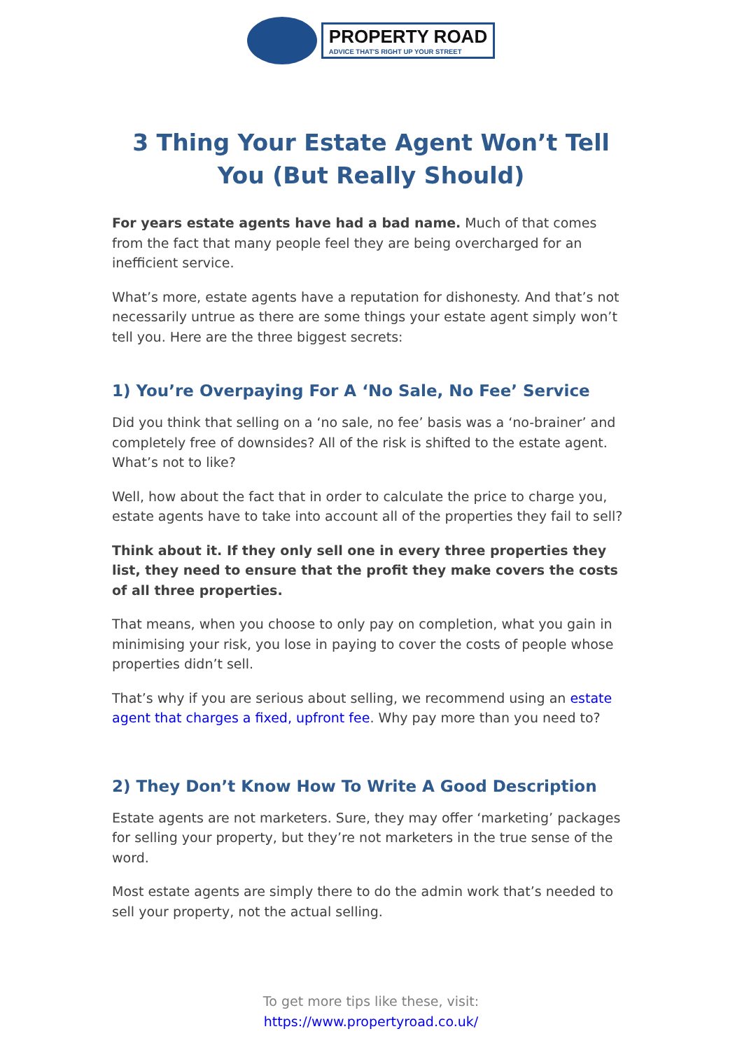PROPERTY ROAD
ADVICE THAT'S RIGHT UP YOUR STREET
3 Thing Your Estate Agent Won’t Tell You (But Really Should)
For years estate agents have had a bad name. Much of that comes from the fact that many people feel they are being overcharged for an inefficient service.
What’s more, estate agents have a reputation for dishonesty. And that’s not necessarily untrue as there are some things your estate agent simply won’t tell you. Here are the three biggest secrets:
1) You’re Overpaying For A ‘No Sale, No Fee’ Service
Did you think that selling on a ‘no sale, no fee’ basis was a ‘no-brainer’ and completely free of downsides? All of the risk is shifted to the estate agent. What’s not to like?
Well, how about the fact that in order to calculate the price to charge you, estate agents have to take into account all of the properties they fail to sell?
Think about it. If they only sell one in every three properties they list, they need to ensure that the profit they make covers the costs of all three properties.
That means, when you choose to only pay on completion, what you gain in minimising your risk, you lose in paying to cover the costs of people whose properties didn’t sell.
That’s why if you are serious about selling, we recommend using an estate agent that charges a fixed, upfront fee. Why pay more than you need to?
2) They Don’t Know How To Write A Good Description
Estate agents are not marketers. Sure, they may offer ‘marketing’ packages for selling your property, but they’re not marketers in the true sense of the word.
Most estate agents are simply there to do the admin work that’s needed to sell your property, not the actual selling.
To get more tips like these, visit:
https://www.propertyroad.co.uk/